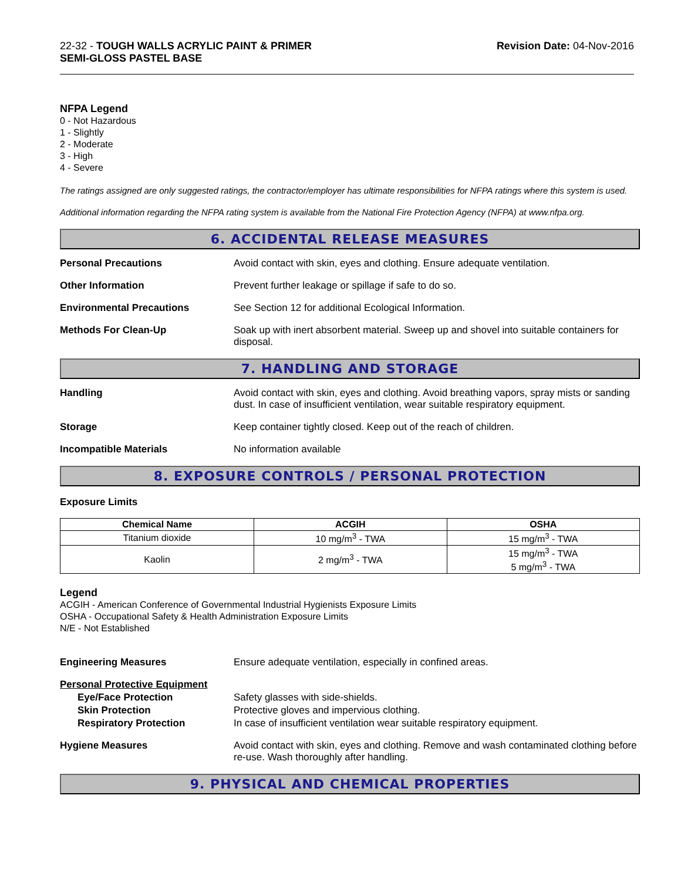22-32 - TOUGH WALLS ACRYLIC PAINT & PRIMER
SEMI-GLOSS PASTEL BASE
Revision Date: 04-Nov-2016
NFPA Legend
0 - Not Hazardous
1 - Slightly
2 - Moderate
3 - High
4 - Severe
The ratings assigned are only suggested ratings, the contractor/employer has ultimate responsibilities for NFPA ratings where this system is used.
Additional information regarding the NFPA rating system is available from the National Fire Protection Agency (NFPA) at www.nfpa.org.
6. ACCIDENTAL RELEASE MEASURES
Personal Precautions Avoid contact with skin, eyes and clothing. Ensure adequate ventilation.
Other Information Prevent further leakage or spillage if safe to do so.
Environmental Precautions See Section 12 for additional Ecological Information.
Methods For Clean-Up Soak up with inert absorbent material. Sweep up and shovel into suitable containers for disposal.
7. HANDLING AND STORAGE
Handling Avoid contact with skin, eyes and clothing. Avoid breathing vapors, spray mists or sanding dust. In case of insufficient ventilation, wear suitable respiratory equipment.
Storage Keep container tightly closed. Keep out of the reach of children.
Incompatible Materials No information available
8. EXPOSURE CONTROLS / PERSONAL PROTECTION
Exposure Limits
| Chemical Name | ACGIH | OSHA |
| --- | --- | --- |
| Titanium dioxide | 10 mg/m<sup>3</sup> - TWA | 15 mg/m<sup>3</sup> - TWA |
| Kaolin | 2 mg/m<sup>3</sup> - TWA | 15 mg/m<sup>3</sup> - TWA 5 mg/m<sup>3</sup> - TWA |
Legend
ACGIH - American Conference of Governmental Industrial Hygienists Exposure Limits
OSHA - Occupational Safety & Health Administration Exposure Limits
N/E - Not Established
Engineering Measures Ensure adequate ventilation, especially in confined areas.
Personal Protective Equipment
Eye/Face Protection Safety glasses with side-shields.
Skin Protection Protective gloves and impervious clothing.
Respiratory Protection In case of insufficient ventilation wear suitable respiratory equipment.
Hygiene Measures Avoid contact with skin, eyes and clothing. Remove and wash contaminated clothing before re-use. Wash thoroughly after handling.
9. PHYSICAL AND CHEMICAL PROPERTIES